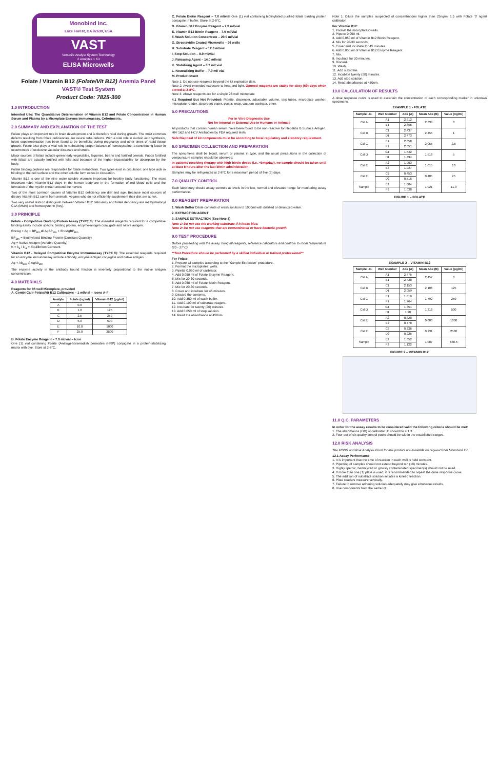Monobind Inc.
Lake Forest, CA 92630, USA
VAST
Versatile Analyte System Technology
2 Analytes 1 Kit
ELISA Microwells
Folate / Vitamin B12 (Folate/Vit B12) Anemia Panel
VAST® Test System
Product Code: 7825-300
1.0 INTRODUCTION
Intended Use: The Quantitative Determination of Vitamin B12 and Folate Concentration in Human Serum and Plasma by a Microplate Enzyme Immunoassay, Colorimetric.
2.0 SUMMARY AND EXPLANATION OF THE TEST
Folate plays an important role in brain development and is therefore vital during growth. The most common defects resulting from folate deficiencies are neural tube defects. With a vital role in nucleic acid synthesis, folate supplementation has been found to be beneficial during pregnancy and other times of rapid tissue growth. Folate also plays a vital role in maintaining proper balance of homocysteine, a contributing factor in occurrences of occlusive vascular diseases and stroke.
Major sources of folate include green leafy vegetables, legumes, beans and fortified cereals. Foods fortified with folate are actually fortified with folic acid because of the higher bioavailability for absorption by the body.
Folate binding proteins are responsible for folate metabolism. Two types exist in circulation: one type aids in binding to the cell surface and the other soluble form exists in circulation.
Vitamin B12 is one of the nine water soluble vitamins important for healthy body functioning. The most important roles Vitamin B12 plays in the human body are in the formation of red blood cells and the formation of the myelin sheath around the nerves.
Two of the most common causes of Vitamin B12 deficiency are diet and age. Because most sources of dietary Vitamin B12 come from animals, vegans who do not efficiently supplement their diet are at risk.
Two very useful tests to distinguish between Vitamin B12 deficiency and folate deficiency are methylmalonyl CoA (MMA) and homocysteine (hcy).
3.0 PRINCIPLE
Folate - Competitive Binding Protein Assay (TYPE 8): The essential reagents required for a competitive binding assay include specific binding protein, enzyme-antigen conjugate and native antigen.
EncAg + Ag + BP<sub>Btn</sub> ⇌ AgBP<sub>Btn</sub> + EncAgBP<sub>Btn</sub>
BP<sub>Btn</sub> = Biotinylated Binding Protein (Constant Quantity)
Ag = Native Antigen (Variable Quantity)
K = k<sub>a</sub> / k<sub>-a</sub> = Equilibrium Constant
Vitamin B12 - Delayed Competitive Enzyme Immunoassay (TYPE 9): The essential reagents required for an enzyme immunoassay include antibody, enzyme-antigen conjugate and native antigen.
Ag + Ab<sub>Btn</sub> ⇌ AgAb<sub>Btn</sub>
The enzyme activity in the antibody bound fraction is inversely proportional to the native antigen concentration.
4.0 MATERIALS
Reagents for 96 well Microplate, provided
A. Combi-Calir Folate/Vit B12 Calibrators – 1 ml/vial – Icons A-F
| Analyte | Folate (ng/ml) | Vitamin B12 (pg/ml) |
| --- | --- | --- |
| A | 0.0 | 0 |
| B | 1.0 | 125 |
| C | 2.5 | 250 |
| D | 5.0 | 500 |
| E | 10.0 | 1000 |
| F | 25.0 | 2500 |
B. Folate Enzyme Reagent – 7.0 ml/vial – Icon
One (1) vial containing Folate (Analog)-horseradish peroxides (HRP) conjugate in a protein-stabilizing matrix with dye. Store at 2-8°C.
C. Folate Biotin Reagent – 7.0 ml/vial One (1) vial containing biotinylated purified folate binding protein conjugate in buffer. Store at 2-8°C.
D. Vitamin B12 Enzyme Reagent – 7.0 ml/vial
E. Vitamin B12 Biotin Reagent – 7.0 ml/vial
F. Wash Solution Concentrate – 20.0 ml/vial
G. Streptavidin Coated Microwells – 96 wells
H. Substrate Reagent – 12.0 ml/vial
I. Stop Solution – 8.0 ml/vial
J. Releasing Agent – 14.0 ml/vial
K. Stabilizing Agent – 0.7 ml/ vial
L. Neutralizing Buffer – 7.0 ml/ vial
M. Product Insert
Note 1: Do not use reagents beyond the kit expiration date.
Note 2: Avoid extended exposure to heat and light. Opened reagents are stable for sixty (60) days when stored at 2-8°C.
Note 3: Above reagents are for a single 96-well microplate
4.1 Required But Not Provided: Pipette, dispenser, adjustable volume, test tubes, microplate washer, microplate reader, absorbent paper, plastic wrap, vacuum aspirator, timer.
5.0 PRECAUTIONS
For In Vitro Diagnostic Use
Not for Internal or External Use in Humans or Animals
All products that contain human serum have been found to be non-reactive for Hepatitis B Surface Antigen, HIV 1&2 and HCV Antibodies by FDA required tests.
Safe Disposal of kit components must be according to local regulatory and statutory requirement.
6.0 SPECIMEN COLLECTION AND PREPARATION
The specimens shall be blood, serum or plasma in type, and the usual precautions in the collection of venipuncture samples should be observed.
In patients receiving therapy with high biotin doses (i.e. >5mg/day), no sample should be taken until at least 8 hours after the last biotin administration.
Samples may be refrigerated at 2-8°C for a maximum period of five (5) days.
7.0 QUALITY CONTROL
Each laboratory should assay controls at levels in the low, normal and elevated range for monitoring assay performance.
8.0 REAGENT PREPARATION
1. Wash Buffer Dilute contents of wash solution to 1000ml with distilled or deionized water.
2. EXTRACTION AGENT
3. SAMPLE EXTRACTION (See Note 3)
Note 1: Do not use the working substrate if it looks blue.
Note 2: Do not use reagents that are contaminated or have bacteria growth.
9.0 TEST PROCEDURE
Before proceeding with the assay, bring all reagents, reference calibrators and controls to room temperature (20 - 27°C).
**Test Procedure should be performed by a skilled individual or trained professional**
For Folate:
1. Prepare all samples according to the "Sample Extraction" procedure.
2. Format the microplates' wells.
3. Pipette 0.050 ml of calibrator.
4. Add 0.050 ml of Folate Enzyme Reagent.
5. Mix for 20-30 seconds.
6. Add 0.050 ml of Folate Biotin Reagent.
7. Mix for 20-30 seconds.
8. Cover and incubate for 45 minutes.
9. Discard the contents.
10. Add 0.350 ml of wash buffer.
11. Add 0.100 ml of substrate reagent.
12. Incubate for twenty (20) minutes.
13. Add 0.050 ml of stop solution.
14. Read the absorbance at 450nm.
Note 1: Dilute the samples suspected of concentrations higher than 25ng/ml 1:5 with Folate '0' ng/ml calibrator.
For Vitamin B12:
1. Format the microplates' wells.
2. Pipette 0.050 ml.
3. Add 0.050 ml of Vitamin B12 Biotin Reagent.
4. Mix for 20-30 seconds.
5. Cover and incubate for 45 minutes.
6. Add 0.050 ml of Vitamin B12 Enzyme Reagent.
7. Mix.
8. Incubate for 30 minutes.
9. Discard.
10. Wash.
11. Add substrate.
12. Incubate twenty (20) minutes.
13. Add stop solution.
14. Read absorbance at 450nm.
10.0 CALCULATION OF RESULTS
A dose response curve is used to ascertain the concentration of each corresponding marker in unknown specimens.
EXAMPLE 1 - FOLATE
| Sample I.D. | Well Number | Abs (A) | Mean Abs (B) | Value (ng/ml) |
| --- | --- | --- | --- | --- |
| Cal A | A1 | 2.812 | 2.839 | 0 |
| | B1 | 2.865 | | |
| Cal B | C1 | 2.437 | 2.455 | 1 |
| | D1 | 2.473 | | |
| Cal C | E1 | 2.058 | 2.055 | 2.5 |
| | F1 | 2.051 | | |
| Cal D | G1 | 1.542 | 1.518 | 5 |
| | H1 | 1.494 | | |
| Cal E | A2 | 1.003 | 1.015 | 10 |
| | B2 | 1.027 | | |
| Cal F | C2 | 0.453 | 0.485 | 25 |
| | D2 | 0.516 | | |
| Sample | E2 | 1.004 | 1.021 | 11.9 |
| | F2 | 1.038 | | |
FIGURE 1 – FOLATE
EXAMPLE 2 – VITAMIN B12
| Sample I.D. | Well Number | Abs (A) | Mean Abs (B) | Value (pg/ml) |
| --- | --- | --- | --- | --- |
| Cal A | A1 | 2.475 | 2.457 | 0 |
| | B1 | 2.438 | | |
| Cal B | C1 | 2.153 | 2.106 | 125 |
| | D1 | 2.059 | | |
| Cal C | E1 | 1.819 | 1.792 | 250 |
| | F1 | 1.764 | | |
| Cal D | G1 | 1.351 | 1.316 | 500 |
| | H1 | 1.28 | | |
| Cal E | A2 | 0.828 | 0.803 | 1000 |
| | B2 | 0.778 | | |
| Cal F | C2 | 0.236 | 0.231 | 2500 |
| | D2 | 0.225 | | |
| Sample | E2 | 1.052 | 1.087 | 680.5 |
| | F2 | 1.122 | | |
FIGURE 2 – VITAMIN B12
11.0 Q.C. PARAMETERS
In order for the assay results to be considered valid the following criteria should be met:
1. The absorbance (OD) of calibrator 'A' should be ≥ 1.3.
2. Four out of six quality control pools should be within the established ranges.
12.0 RISK ANALYSIS
The MSDS and Risk Analysis Form for this product are available on request from Monobind Inc.
12.1 Assay Performance
1. It is important that the time of reaction in each well is held constant.
2. Pipetting of samples should not extend beyond ten (10) minutes.
3. Highly lipemic, hemolyzed or grossly contaminated specimen(s) should not be used.
4. If more than one (1) plate is used, it is recommended to repeat the dose response curve.
5. The addition of substrate solution initiates a kinetic reaction.
6. Plate readers measure vertically.
7. Failure to remove adhering solution adequately may give erroneous results.
8. Use components from the same lot.